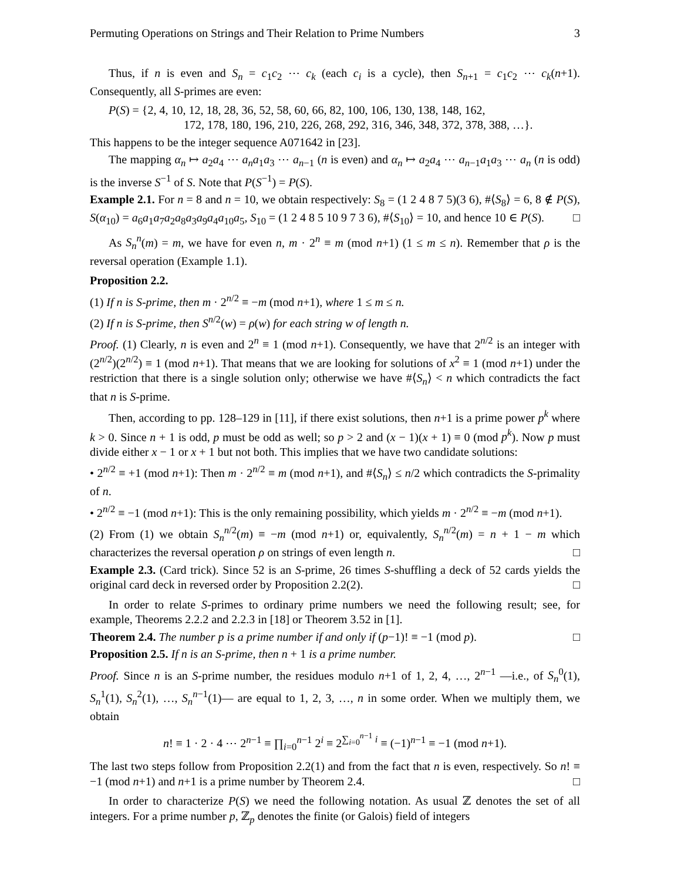Permuting Operations on Strings and Their Relation to Prime Numbers 3
Thus, if n is even and S<sub>n</sub> = c<sub>1</sub>c<sub>2</sub> ⋯ c<sub>k</sub> (each c<sub>i</sub> is a cycle), then S<sub>n+1</sub> = c<sub>1</sub>c<sub>2</sub> ⋯ c<sub>k</sub>(n+1). Consequently, all S-primes are even:
P(S) = {2, 4, 10, 12, 18, 28, 36, 52, 58, 60, 66, 82, 100, 106, 130, 138, 148, 162,
172, 178, 180, 196, 210, 226, 268, 292, 316, 346, 348, 372, 378, 388, …}.
This happens to be the integer sequence A071642 in [23].
The mapping α<sub>n</sub> ↦ a<sub>2</sub>a<sub>4</sub> ⋯ a<sub>n</sub>a<sub>1</sub>a<sub>3</sub> ⋯ a<sub>n−1</sub> (n is even) and α<sub>n</sub> ↦ a<sub>2</sub>a<sub>4</sub> ⋯ a<sub>n−1</sub>a<sub>1</sub>a<sub>3</sub> ⋯ a<sub>n</sub> (n is odd) is the inverse S<sup>−1</sup> of S. Note that P(S<sup>−1</sup>) = P(S).
Example 2.1. For n = 8 and n = 10, we obtain respectively: S<sub>8</sub> = (1 2 4 8 7 5)(3 6), #⟨S<sub>8</sub>⟩ = 6, 8 ∉ P(S), S(α<sub>10</sub>) = a<sub>6</sub>a<sub>1</sub>a<sub>7</sub>a<sub>2</sub>a<sub>8</sub>a<sub>3</sub>a<sub>9</sub>a<sub>4</sub>a<sub>10</sub>a<sub>5</sub>, S<sub>10</sub> = (1 2 4 8 5 10 9 7 3 6), #⟨S<sub>10</sub>⟩ = 10, and hence 10 ∈ P(S). □
As S<sub>n</sub><sup>n</sup>(m) = m, we have for even n, m · 2<sup>n</sup> ≡ m (mod n+1) (1 ≤ m ≤ n). Remember that ρ is the reversal operation (Example 1.1).
Proposition 2.2.
(1) If n is S-prime, then m · 2<sup>n/2</sup> ≡ −m (mod n+1), where 1 ≤ m ≤ n.
(2) If n is S-prime, then S<sup>n/2</sup>(w) = ρ(w) for each string w of length n.
Proof. (1) Clearly, n is even and 2<sup>n</sup> ≡ 1 (mod n+1). Consequently, we have that 2<sup>n/2</sup> is an integer with (2<sup>n/2</sup>)(2<sup>n/2</sup>) ≡ 1 (mod n+1). That means that we are looking for solutions of x<sup>2</sup> ≡ 1 (mod n+1) under the restriction that there is a single solution only; otherwise we have #⟨S<sub>n</sub>⟩ < n which contradicts the fact that n is S-prime.
Then, according to pp. 128–129 in [11], if there exist solutions, then n+1 is a prime power p<sup>k</sup> where k > 0. Since n + 1 is odd, p must be odd as well; so p > 2 and (x − 1)(x + 1) ≡ 0 (mod p<sup>k</sup>). Now p must divide either x − 1 or x + 1 but not both. This implies that we have two candidate solutions:
• 2<sup>n/2</sup> ≡ +1 (mod n+1): Then m · 2<sup>n/2</sup> ≡ m (mod n+1), and #⟨S<sub>n</sub>⟩ ≤ n/2 which contradicts the S-primality of n.
• 2<sup>n/2</sup> ≡ −1 (mod n+1): This is the only remaining possibility, which yields m · 2<sup>n/2</sup> ≡ −m (mod n+1).
(2) From (1) we obtain S<sub>n</sub><sup>n/2</sup>(m) ≡ −m (mod n+1) or, equivalently, S<sub>n</sub><sup>n/2</sup>(m) = n + 1 − m which characterizes the reversal operation ρ on strings of even length n. □
Example 2.3. (Card trick). Since 52 is an S-prime, 26 times S-shuffling a deck of 52 cards yields the original card deck in reversed order by Proposition 2.2(2). □
In order to relate S-primes to ordinary prime numbers we need the following result; see, for example, Theorems 2.2.2 and 2.2.3 in [18] or Theorem 3.52 in [1].
Theorem 2.4. The number p is a prime number if and only if (p−1)! ≡ −1 (mod p). □
Proposition 2.5. If n is an S-prime, then n + 1 is a prime number.
Proof. Since n is an S-prime number, the residues modulo n+1 of 1, 2, 4, …, 2<sup>n−1</sup> —i.e., of S<sub>n</sub><sup>0</sup>(1), S<sub>n</sub><sup>1</sup>(1), S<sub>n</sub><sup>2</sup>(1), …, S<sub>n</sub><sup>n−1</sup>(1)— are equal to 1, 2, 3, …, n in some order. When we multiply them, we obtain
n! ≡ 1 · 2 · 4 ⋯ 2<sup>n−1</sup> ≡ ∏<sub>i=0</sub><sup>n−1</sup> 2<sup>i</sup> ≡ 2<sup>∑<sub>i=0</sub><sup>n−1</sup> i</sup> ≡ (−1)<sup>n−1</sup> ≡ −1 (mod n+1).
The last two steps follow from Proposition 2.2(1) and from the fact that n is even, respectively. So n! ≡ −1 (mod n+1) and n+1 is a prime number by Theorem 2.4. □
In order to characterize P(S) we need the following notation. As usual ℤ denotes the set of all integers. For a prime number p, ℤ<sub>p</sub> denotes the finite (or Galois) field of integers